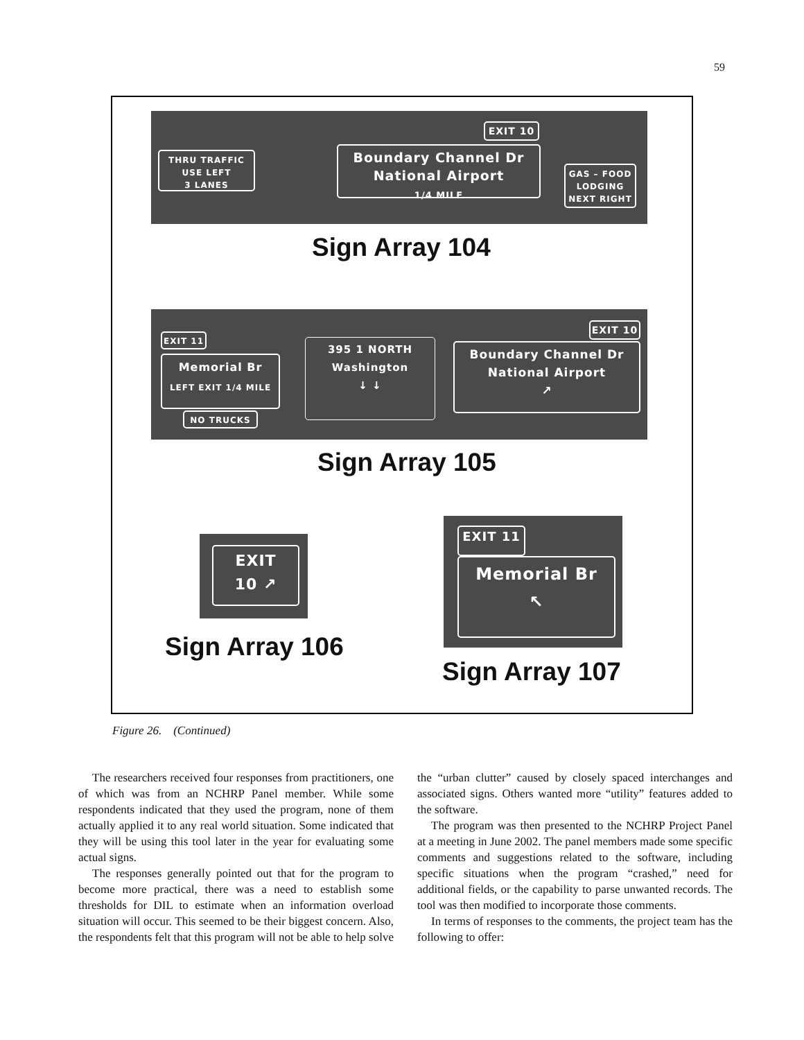59
EXIT 10
THRU TRAFFIC
USE LEFT
3 LANES
Boundary Channel Dr
National Airport
1/4 MILE
GAS – FOOD
LODGING
NEXT RIGHT
Sign Array 104
EXIT 11
Memorial Br
LEFT EXIT 1/4 MILE
NO TRUCKS
395 1 NORTH
Washington
↓ ↓
EXIT 10
Boundary Channel Dr
National Airport
↗
Sign Array 105
EXIT
10 ↗
Sign Array 106
EXIT 11
Memorial Br
↖
Sign Array 107
Figure 26. (Continued)
The researchers received four responses from practitioners, one of which was from an NCHRP Panel member. While some respondents indicated that they used the program, none of them actually applied it to any real world situation. Some indicated that they will be using this tool later in the year for evaluating some actual signs.
The responses generally pointed out that for the program to become more practical, there was a need to establish some thresholds for DIL to estimate when an information overload situation will occur. This seemed to be their biggest concern. Also, the respondents felt that this program will not be able to help solve the “urban clutter” caused by closely spaced interchanges and associated signs. Others wanted more “utility” features added to the software.
The program was then presented to the NCHRP Project Panel at a meeting in June 2002. The panel members made some specific comments and suggestions related to the software, including specific situations when the program “crashed,” need for additional fields, or the capability to parse unwanted records. The tool was then modified to incorporate those comments.
In terms of responses to the comments, the project team has the following to offer: